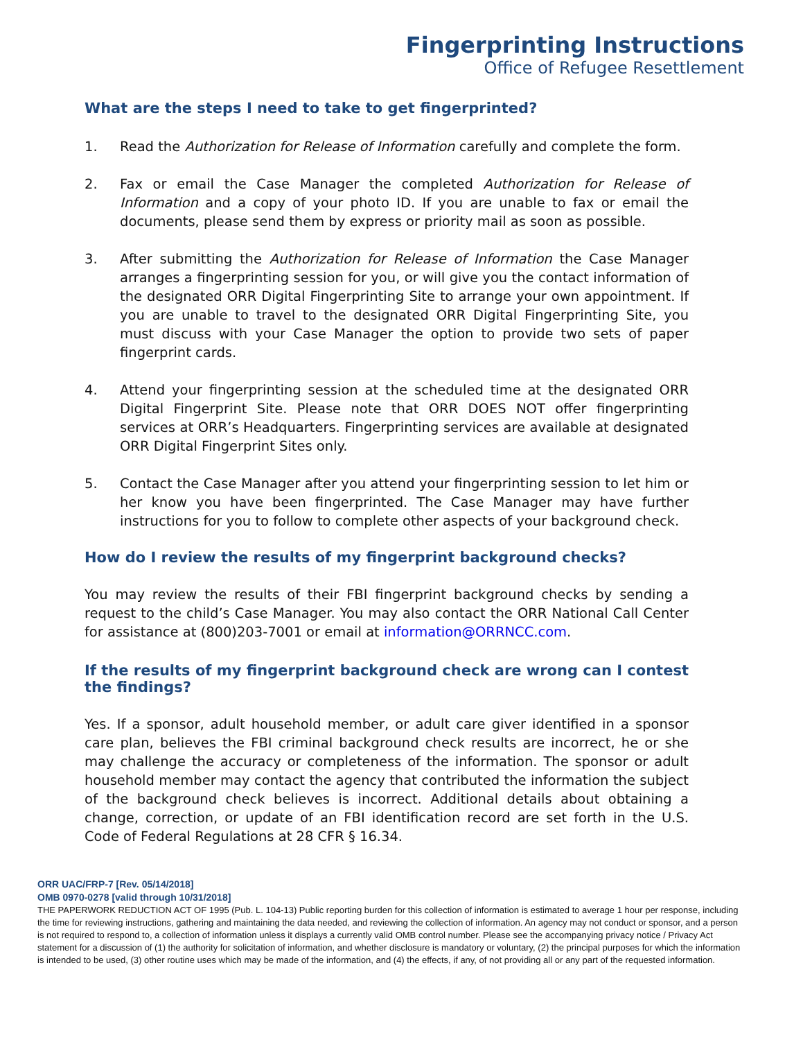Fingerprinting Instructions
Office of Refugee Resettlement
What are the steps I need to take to get fingerprinted?
1. Read the Authorization for Release of Information carefully and complete the form.
2. Fax or email the Case Manager the completed Authorization for Release of Information and a copy of your photo ID. If you are unable to fax or email the documents, please send them by express or priority mail as soon as possible.
3. After submitting the Authorization for Release of Information the Case Manager arranges a fingerprinting session for you, or will give you the contact information of the designated ORR Digital Fingerprinting Site to arrange your own appointment. If you are unable to travel to the designated ORR Digital Fingerprinting Site, you must discuss with your Case Manager the option to provide two sets of paper fingerprint cards.
4. Attend your fingerprinting session at the scheduled time at the designated ORR Digital Fingerprint Site. Please note that ORR DOES NOT offer fingerprinting services at ORR’s Headquarters. Fingerprinting services are available at designated ORR Digital Fingerprint Sites only.
5. Contact the Case Manager after you attend your fingerprinting session to let him or her know you have been fingerprinted. The Case Manager may have further instructions for you to follow to complete other aspects of your background check.
How do I review the results of my fingerprint background checks?
You may review the results of their FBI fingerprint background checks by sending a request to the child’s Case Manager. You may also contact the ORR National Call Center for assistance at (800)203-7001 or email at information@ORRNCC.com.
If the results of my fingerprint background check are wrong can I contest the findings?
Yes. If a sponsor, adult household member, or adult care giver identified in a sponsor care plan, believes the FBI criminal background check results are incorrect, he or she may challenge the accuracy or completeness of the information. The sponsor or adult household member may contact the agency that contributed the information the subject of the background check believes is incorrect. Additional details about obtaining a change, correction, or update of an FBI identification record are set forth in the U.S. Code of Federal Regulations at 28 CFR § 16.34.
ORR UAC/FRP-7 [Rev. 05/14/2018]
OMB 0970-0278 [valid through 10/31/2018]
THE PAPERWORK REDUCTION ACT OF 1995 (Pub. L. 104-13) Public reporting burden for this collection of information is estimated to average 1 hour per response, including the time for reviewing instructions, gathering and maintaining the data needed, and reviewing the collection of information. An agency may not conduct or sponsor, and a person is not required to respond to, a collection of information unless it displays a currently valid OMB control number. Please see the accompanying privacy notice / Privacy Act statement for a discussion of (1) the authority for solicitation of information, and whether disclosure is mandatory or voluntary, (2) the principal purposes for which the information is intended to be used, (3) other routine uses which may be made of the information, and (4) the effects, if any, of not providing all or any part of the requested information.